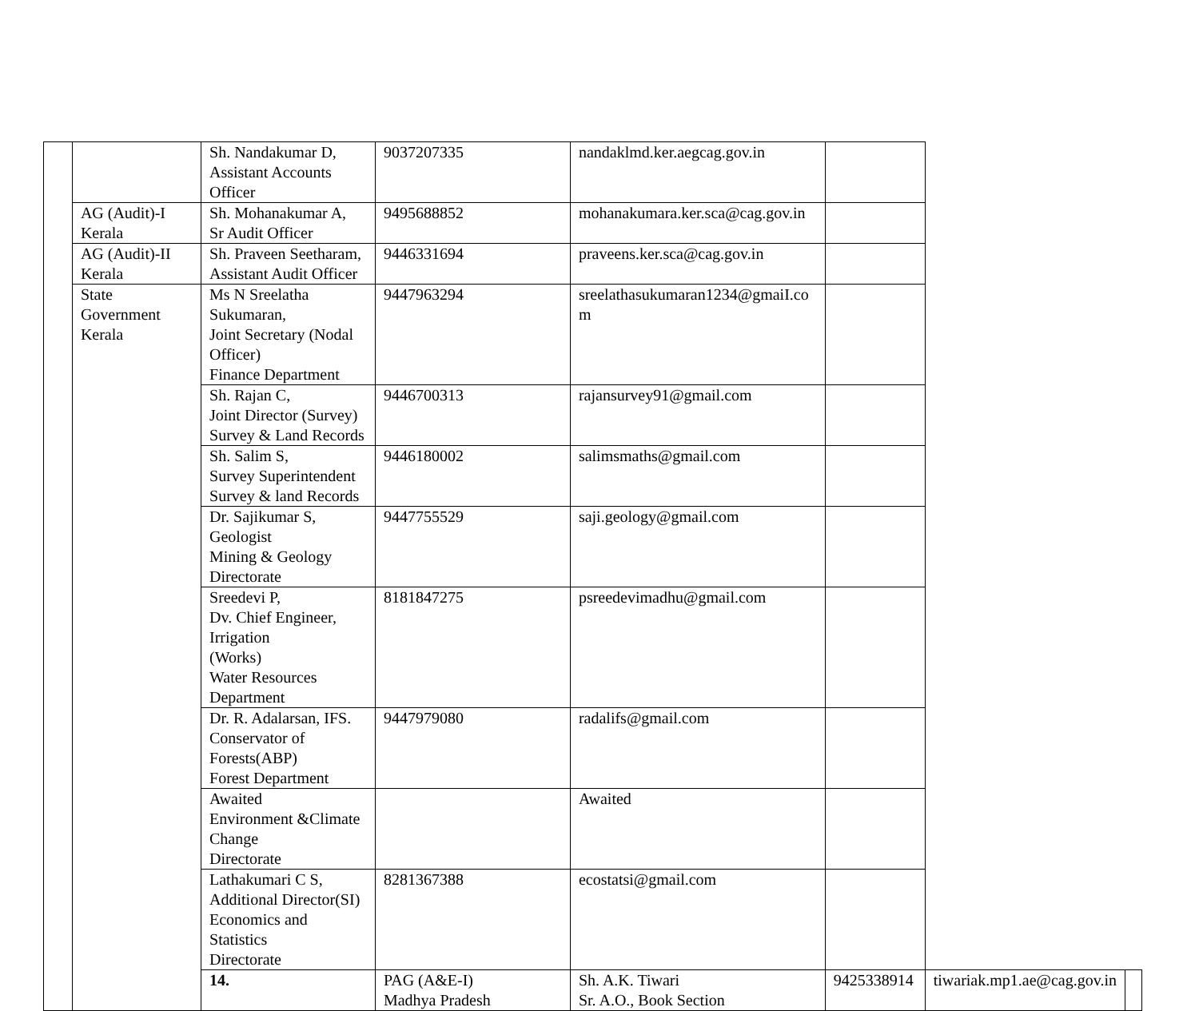| | | Sh. Nandakumar D, Assistant Accounts Officer | 9037207335 | nandaklmd.ker.aegcag.gov.in | | | |
| | AG (Audit)-I Kerala | Sh. Mohanakumar A, Sr Audit Officer | 9495688852 | mohanakumara.ker.sca@cag.gov.in | | | |
| | AG (Audit)-II Kerala | Sh. Praveen Seetharam, Assistant Audit Officer | 9446331694 | praveens.ker.sca@cag.gov.in | | | |
| | State Government Kerala | Ms N Sreelatha Sukumaran, Joint Secretary (Nodal Officer) Finance Department | 9447963294 | sreelathasukumaran1234@gmaiI.co m | | | |
| | | Sh. Rajan C, Joint Director (Survey) Survey & Land Records | 9446700313 | rajansurvey91@gmail.com | | | |
| | | Sh. Salim S, Survey Superintendent Survey & land Records | 9446180002 | salimsmaths@gmail.com | | | |
| | | Dr. Sajikumar S, Geologist Mining & Geology Directorate | 9447755529 | saji.geology@gmail.com | | | |
| | | Sreedevi P, Dv. Chief Engineer, Irrigation (Works) Water Resources Department | 8181847275 | psreedevimadhu@gmail.com | | | |
| | | Dr. R. Adalarsan, IFS. Conservator of Forests(ABP) Forest Department | 9447979080 | radalifs@gmail.com | | | |
| | | Awaited Environment &Climate Change Directorate | | Awaited | | | |
| | | Lathakumari C S, Additional Director(SI) Economics and Statistics Directorate | 8281367388 | ecostatsi@gmail.com | | | |
| | | 14. | PAG (A&E-I) Madhya Pradesh | Sh. A.K. Tiwari Sr. A.O., Book Section | 9425338914 | tiwariak.mp1.ae@cag.gov.in | |